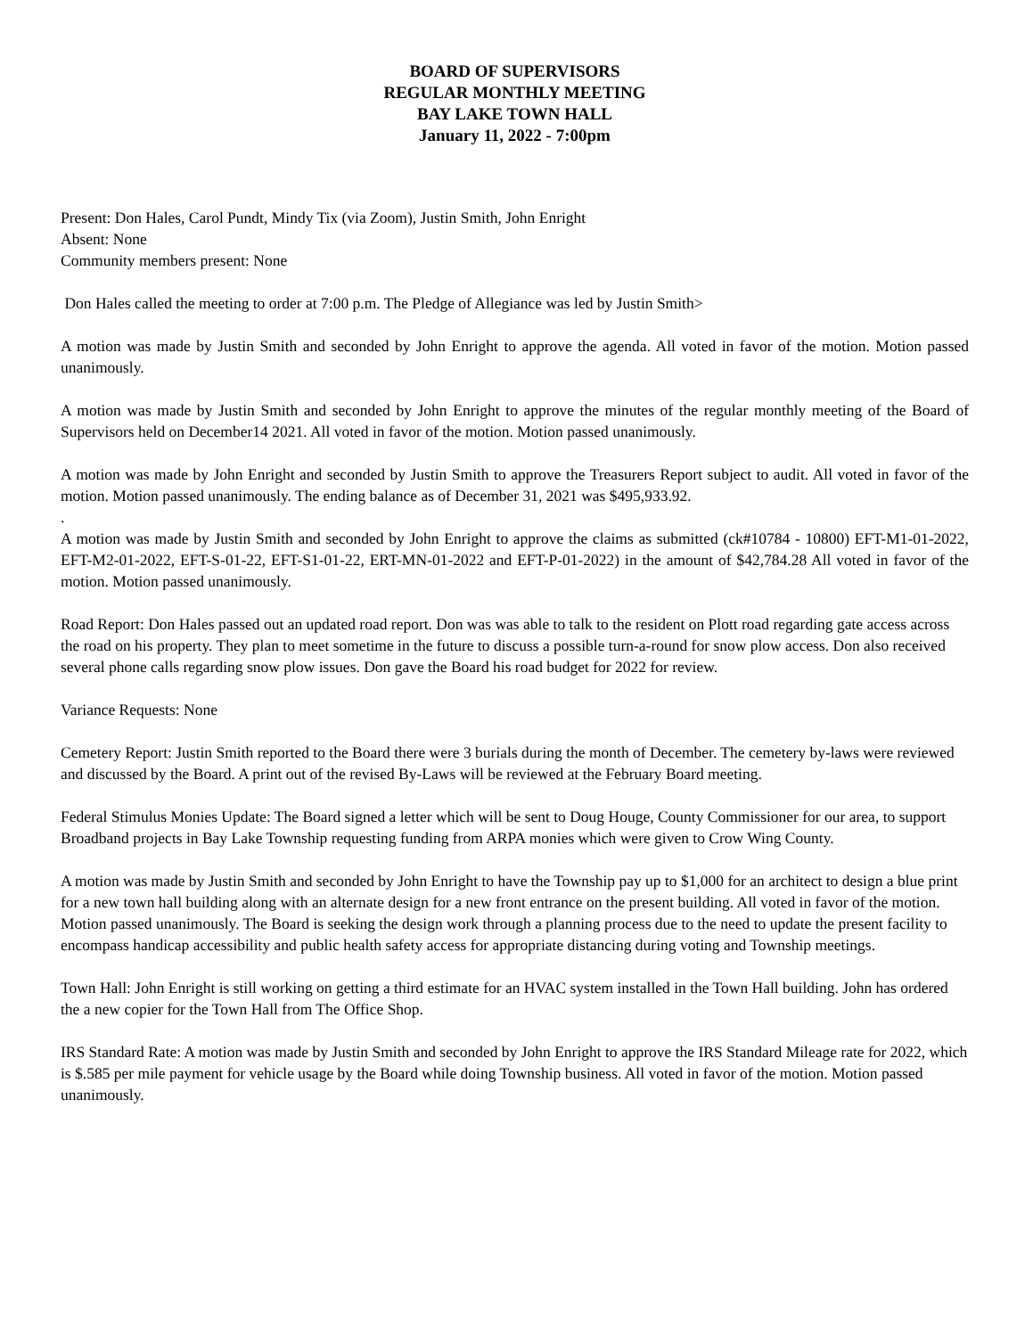BOARD OF SUPERVISORS
REGULAR MONTHLY MEETING
BAY LAKE TOWN HALL
January 11, 2022 - 7:00pm
Present: Don Hales, Carol Pundt, Mindy Tix (via Zoom), Justin Smith, John Enright
Absent: None
Community members present: None
Don Hales called the meeting to order at 7:00 p.m. The Pledge of Allegiance was led by Justin Smith>
A motion was made by Justin Smith and seconded by John Enright to approve the agenda. All voted in favor of the motion. Motion passed unanimously.
A motion was made by Justin Smith and seconded by John Enright to approve the minutes of the regular monthly meeting of the Board of Supervisors held on December14 2021. All voted in favor of the motion. Motion passed unanimously.
A motion was made by John Enright and seconded by Justin Smith to approve the Treasurers Report subject to audit. All voted in favor of the motion. Motion passed unanimously. The ending balance as of December 31, 2021 was $495,933.92.
.
A motion was made by Justin Smith and seconded by John Enright to approve the claims as submitted (ck#10784 - 10800) EFT-M1-01-2022, EFT-M2-01-2022, EFT-S-01-22, EFT-S1-01-22, ERT-MN-01-2022 and EFT-P-01-2022) in the amount of $42,784.28 All voted in favor of the motion. Motion passed unanimously.
Road Report: Don Hales passed out an updated road report. Don was was able to talk to the resident on Plott road regarding gate access across the road on his property. They plan to meet sometime in the future to discuss a possible turn-a-round for snow plow access. Don also received several phone calls regarding snow plow issues. Don gave the Board his road budget for 2022 for review.
Variance Requests: None
Cemetery Report: Justin Smith reported to the Board there were 3 burials during the month of December. The cemetery by-laws were reviewed and discussed by the Board. A print out of the revised By-Laws will be reviewed at the February Board meeting.
Federal Stimulus Monies Update: The Board signed a letter which will be sent to Doug Houge, County Commissioner for our area, to support Broadband projects in Bay Lake Township requesting funding from ARPA monies which were given to Crow Wing County.
A motion was made by Justin Smith and seconded by John Enright to have the Township pay up to $1,000 for an architect to design a blue print for a new town hall building along with an alternate design for a new front entrance on the present building. All voted in favor of the motion. Motion passed unanimously. The Board is seeking the design work through a planning process due to the need to update the present facility to encompass handicap accessibility and public health safety access for appropriate distancing during voting and Township meetings.
Town Hall: John Enright is still working on getting a third estimate for an HVAC system installed in the Town Hall building. John has ordered the a new copier for the Town Hall from The Office Shop.
IRS Standard Rate: A motion was made by Justin Smith and seconded by John Enright to approve the IRS Standard Mileage rate for 2022, which is $.585 per mile payment for vehicle usage by the Board while doing Township business. All voted in favor of the motion. Motion passed unanimously.